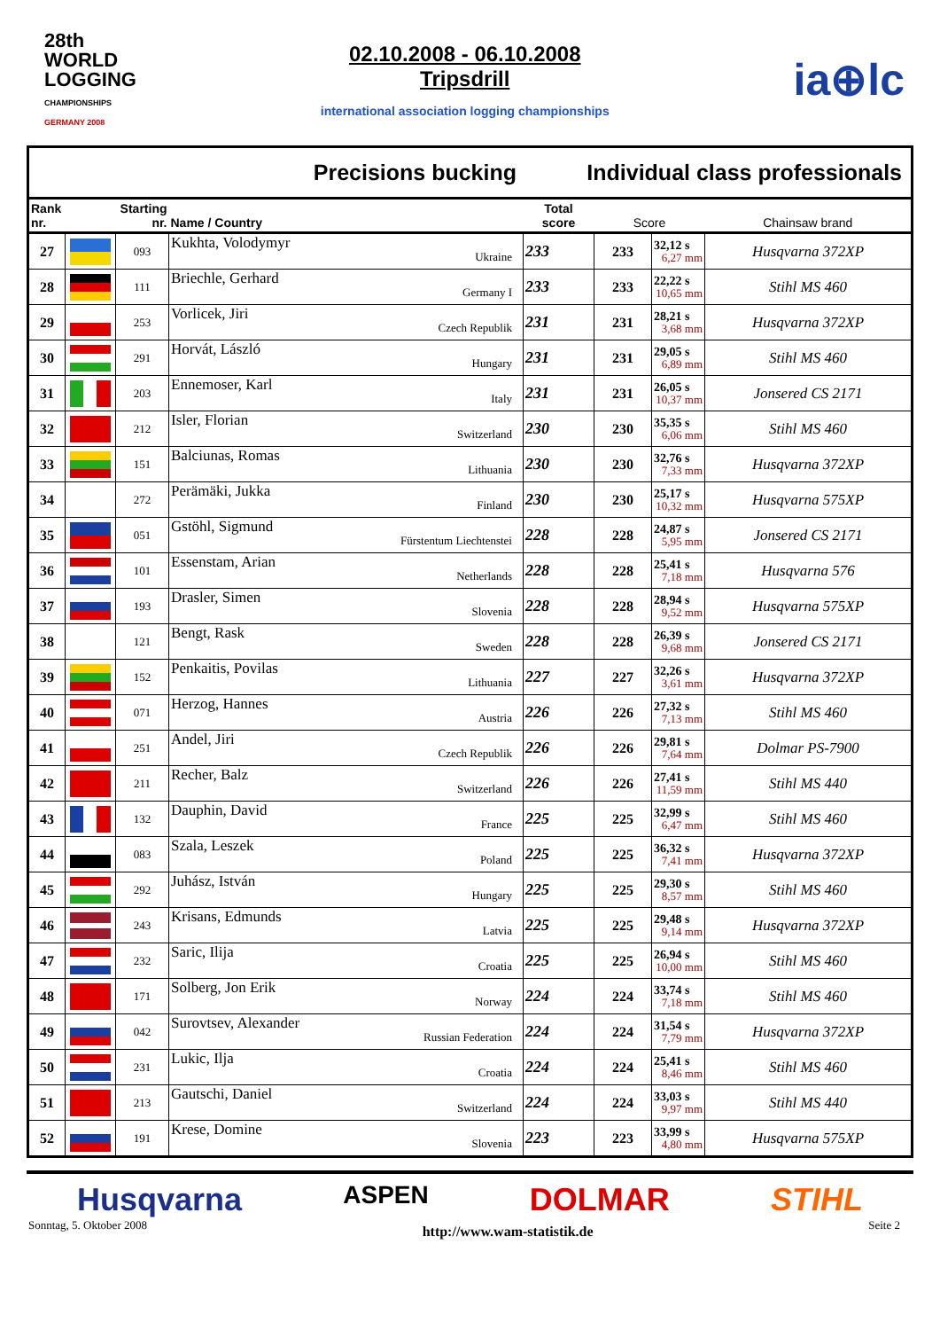28th
WORLD
LOGGING
CHAMPIONSHIPS
GERMANY 2008
02.10.2008 - 06.10.2008
Tripsdrill
international association logging championships
ia⊕lc
Precisions bucking Individual class professionals
| Rank nr. | | Starting nr. | Name / Country | Total score | Score | | Chainsaw brand |
| --- | --- | --- | --- | --- | --- | --- | --- |
| 27 | | 093 | Kukhta, Volodymyr Ukraine | 233 | 233 | 32,12 s 6,27 mm | Husqvarna 372XP |
| 28 | | 111 | Briechle, Gerhard Germany I | 233 | 233 | 22,22 s 10,65 mm | Stihl MS 460 |
| 29 | | 253 | Vorlicek, Jiri Czech Republik | 231 | 231 | 28,21 s 3,68 mm | Husqvarna 372XP |
| 30 | | 291 | Horvát, László Hungary | 231 | 231 | 29,05 s 6,89 mm | Stihl MS 460 |
| 31 | | 203 | Ennemoser, Karl Italy | 231 | 231 | 26,05 s 10,37 mm | Jonsered CS 2171 |
| 32 | | 212 | Isler, Florian Switzerland | 230 | 230 | 35,35 s 6,06 mm | Stihl MS 460 |
| 33 | | 151 | Balciunas, Romas Lithuania | 230 | 230 | 32,76 s 7,33 mm | Husqvarna 372XP |
| 34 | | 272 | Perämäki, Jukka Finland | 230 | 230 | 25,17 s 10,32 mm | Husqvarna 575XP |
| 35 | | 051 | Gstöhl, Sigmund Fürstentum Liechtenstei | 228 | 228 | 24,87 s 5,95 mm | Jonsered CS 2171 |
| 36 | | 101 | Essenstam, Arian Netherlands | 228 | 228 | 25,41 s 7,18 mm | Husqvarna 576 |
| 37 | | 193 | Drasler, Simen Slovenia | 228 | 228 | 28,94 s 9,52 mm | Husqvarna 575XP |
| 38 | | 121 | Bengt, Rask Sweden | 228 | 228 | 26,39 s 9,68 mm | Jonsered CS 2171 |
| 39 | | 152 | Penkaitis, Povilas Lithuania | 227 | 227 | 32,26 s 3,61 mm | Husqvarna 372XP |
| 40 | | 071 | Herzog, Hannes Austria | 226 | 226 | 27,32 s 7,13 mm | Stihl MS 460 |
| 41 | | 251 | Andel, Jiri Czech Republik | 226 | 226 | 29,81 s 7,64 mm | Dolmar PS-7900 |
| 42 | | 211 | Recher, Balz Switzerland | 226 | 226 | 27,41 s 11,59 mm | Stihl MS 440 |
| 43 | | 132 | Dauphin, David France | 225 | 225 | 32,99 s 6,47 mm | Stihl MS 460 |
| 44 | | 083 | Szala, Leszek Poland | 225 | 225 | 36,32 s 7,41 mm | Husqvarna 372XP |
| 45 | | 292 | Juhász, István Hungary | 225 | 225 | 29,30 s 8,57 mm | Stihl MS 460 |
| 46 | | 243 | Krisans, Edmunds Latvia | 225 | 225 | 29,48 s 9,14 mm | Husqvarna 372XP |
| 47 | | 232 | Saric, Ilija Croatia | 225 | 225 | 26,94 s 10,00 mm | Stihl MS 460 |
| 48 | | 171 | Solberg, Jon Erik Norway | 224 | 224 | 33,74 s 7,18 mm | Stihl MS 460 |
| 49 | | 042 | Surovtsev, Alexander Russian Federation | 224 | 224 | 31,54 s 7,79 mm | Husqvarna 372XP |
| 50 | | 231 | Lukic, Ilja Croatia | 224 | 224 | 25,41 s 8,46 mm | Stihl MS 460 |
| 51 | | 213 | Gautschi, Daniel Switzerland | 224 | 224 | 33,03 s 9,97 mm | Stihl MS 440 |
| 52 | | 191 | Krese, Domine Slovenia | 223 | 223 | 33,99 s 4,80 mm | Husqvarna 575XP |
Husqvarna ASPEN DOLMAR STIHL
Sonntag, 5. Oktober 2008 http://www.wam-statistik.de Seite 2